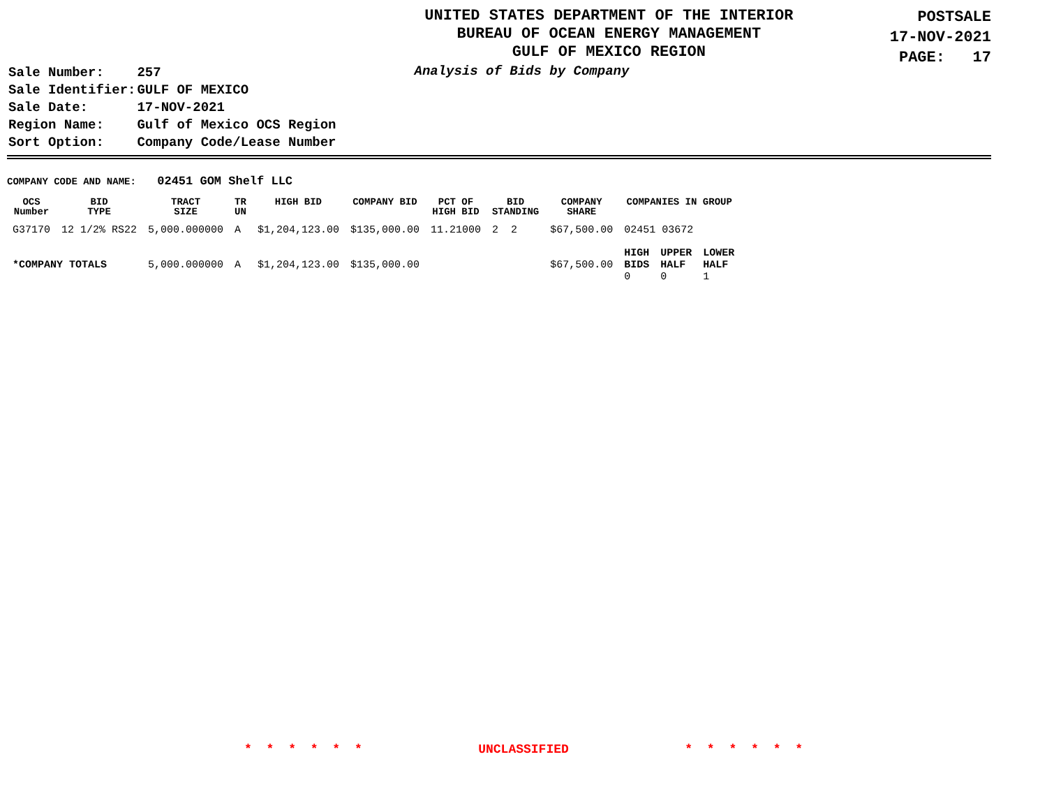UNITED STATES DEPARTMENT OF THE INTERIOR
BUREAU OF OCEAN ENERGY MANAGEMENT
GULF OF MEXICO REGION
POSTSALE
17-NOV-2021
PAGE: 17
| Sale Number: | 257 |
| Sale Identifier: | GULF OF MEXICO |
| Sale Date: | 17-NOV-2021 |
| Region Name: | Gulf of Mexico OCS Region |
| Sort Option: | Company Code/Lease Number |
Analysis of Bids by Company
COMPANY CODE AND NAME: 02451 GOM Shelf LLC
| OCS Number | BID TYPE | TRACT SIZE | TR UN | HIGH BID | COMPANY BID | PCT OF HIGH BID | BID STANDING | COMPANY SHARE | COMPANIES IN GROUP | | |
| --- | --- | --- | --- | --- | --- | --- | --- | --- | --- | --- | --- |
| G37170 | 12 1/2% RS22 | 5,000.000000 | A | $1,204,123.00 | $135,000.00 | 11.21000 | 2 2 | $67,500.00 | 02451 03672 | | |
| *COMPANY TOTALS | | 5,000.000000 | A | $1,204,123.00 | $135,000.00 | | | $67,500.00 | HIGH BIDS 0 | UPPER HALF 0 | LOWER HALF 1 |
* * * * * * UNCLASSIFIED * * * * * *